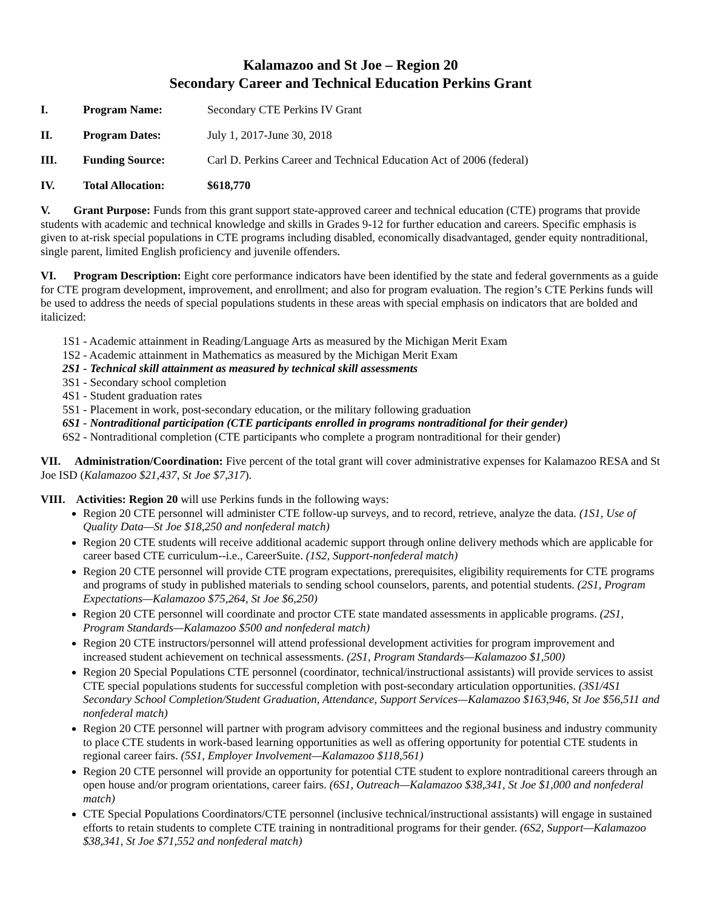Kalamazoo and St Joe – Region 20
Secondary Career and Technical Education Perkins Grant
I. Program Name: Secondary CTE Perkins IV Grant
II. Program Dates: July 1, 2017-June 30, 2018
III. Funding Source: Carl D. Perkins Career and Technical Education Act of 2006 (federal)
IV. Total Allocation: $618,770
V. Grant Purpose: Funds from this grant support state-approved career and technical education (CTE) programs that provide students with academic and technical knowledge and skills in Grades 9-12 for further education and careers. Specific emphasis is given to at-risk special populations in CTE programs including disabled, economically disadvantaged, gender equity nontraditional, single parent, limited English proficiency and juvenile offenders.
VI. Program Description: Eight core performance indicators have been identified by the state and federal governments as a guide for CTE program development, improvement, and enrollment; and also for program evaluation. The region’s CTE Perkins funds will be used to address the needs of special populations students in these areas with special emphasis on indicators that are bolded and italicized:
1S1 - Academic attainment in Reading/Language Arts as measured by the Michigan Merit Exam
1S2 - Academic attainment in Mathematics as measured by the Michigan Merit Exam
2S1 - Technical skill attainment as measured by technical skill assessments
3S1 - Secondary school completion
4S1 - Student graduation rates
5S1 - Placement in work, post-secondary education, or the military following graduation
6S1 - Nontraditional participation (CTE participants enrolled in programs nontraditional for their gender)
6S2 - Nontraditional completion (CTE participants who complete a program nontraditional for their gender)
VII. Administration/Coordination: Five percent of the total grant will cover administrative expenses for Kalamazoo RESA and St Joe ISD (Kalamazoo $21,437, St Joe $7,317).
VIII. Activities: Region 20 will use Perkins funds in the following ways:
Region 20 CTE personnel will administer CTE follow-up surveys, and to record, retrieve, analyze the data. (1S1, Use of Quality Data—St Joe $18,250 and nonfederal match)
Region 20 CTE students will receive additional academic support through online delivery methods which are applicable for career based CTE curriculum--i.e., CareerSuite. (1S2, Support-nonfederal match)
Region 20 CTE personnel will provide CTE program expectations, prerequisites, eligibility requirements for CTE programs and programs of study in published materials to sending school counselors, parents, and potential students. (2S1, Program Expectations—Kalamazoo $75,264, St Joe $6,250)
Region 20 CTE personnel will coordinate and proctor CTE state mandated assessments in applicable programs. (2S1, Program Standards—Kalamazoo $500 and nonfederal match)
Region 20 CTE instructors/personnel will attend professional development activities for program improvement and increased student achievement on technical assessments. (2S1, Program Standards—Kalamazoo $1,500)
Region 20 Special Populations CTE personnel (coordinator, technical/instructional assistants) will provide services to assist CTE special populations students for successful completion with post-secondary articulation opportunities. (3S1/4S1 Secondary School Completion/Student Graduation, Attendance, Support Services—Kalamazoo $163,946, St Joe $56,511 and nonfederal match)
Region 20 CTE personnel will partner with program advisory committees and the regional business and industry community to place CTE students in work-based learning opportunities as well as offering opportunity for potential CTE students in regional career fairs. (5S1, Employer Involvement—Kalamazoo $118,561)
Region 20 CTE personnel will provide an opportunity for potential CTE student to explore nontraditional careers through an open house and/or program orientations, career fairs. (6S1, Outreach—Kalamazoo $38,341, St Joe $1,000 and nonfederal match)
CTE Special Populations Coordinators/CTE personnel (inclusive technical/instructional assistants) will engage in sustained efforts to retain students to complete CTE training in nontraditional programs for their gender. (6S2, Support—Kalamazoo $38,341, St Joe $71,552 and nonfederal match)